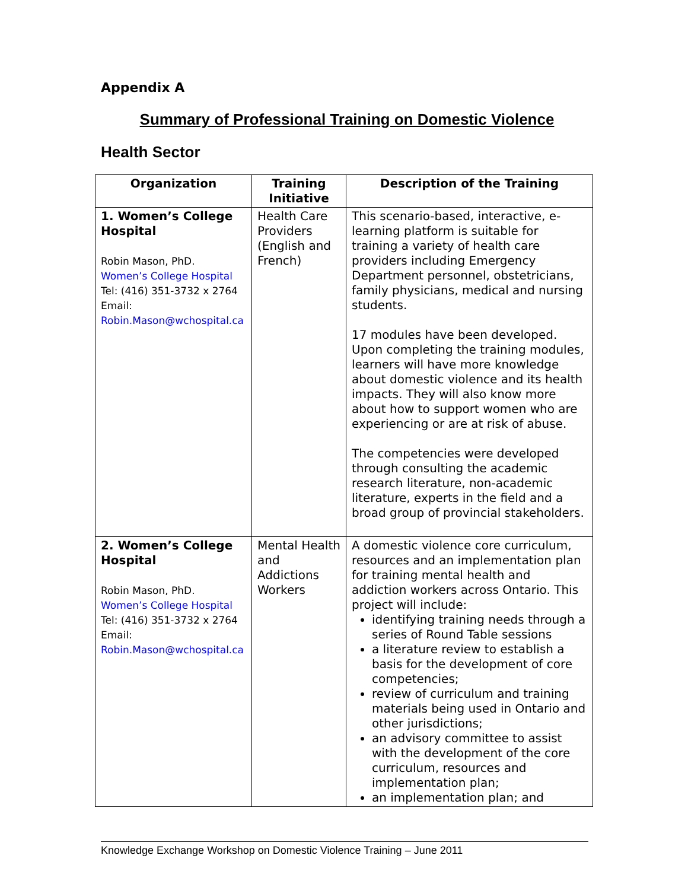Appendix A
Summary of Professional Training on Domestic Violence
Health Sector
| Organization | Training Initiative | Description of the Training |
| --- | --- | --- |
| 1. Women’s College Hospital Robin Mason, PhD. Women’s College Hospital Tel: (416) 351-3732 x 2764 Email: Robin.Mason@wchospital.ca | Health Care Providers (English and French) | This scenario-based, interactive, e-learning platform is suitable for training a variety of health care providers including Emergency Department personnel, obstetricians, family physicians, medical and nursing students. 17 modules have been developed. Upon completing the training modules, learners will have more knowledge about domestic violence and its health impacts. They will also know more about how to support women who are experiencing or are at risk of abuse. The competencies were developed through consulting the academic research literature, non-academic literature, experts in the field and a broad group of provincial stakeholders. |
| 2. Women’s College Hospital Robin Mason, PhD. Women’s College Hospital Tel: (416) 351-3732 x 2764 Email: Robin.Mason@wchospital.ca | Mental Health and Addictions Workers | A domestic violence core curriculum, resources and an implementation plan for training mental health and addiction workers across Ontario. This project will include: identifying training needs through a series of Round Table sessions a literature review to establish a basis for the development of core competencies; review of curriculum and training materials being used in Ontario and other jurisdictions; an advisory committee to assist with the development of the core curriculum, resources and implementation plan; an implementation plan; and |
Knowledge Exchange Workshop on Domestic Violence Training – June 2011